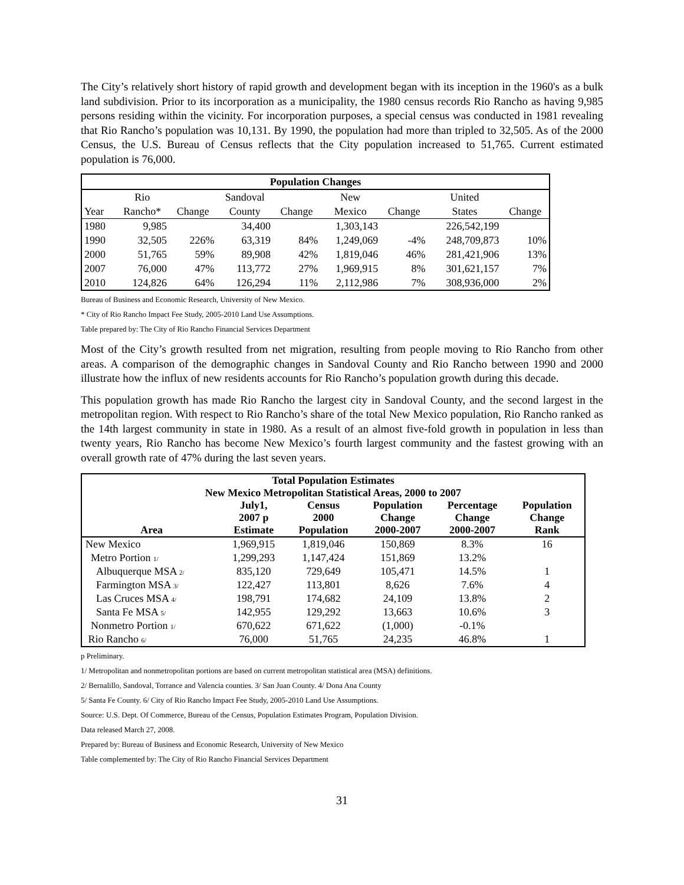The City’s relatively short history of rapid growth and development began with its inception in the 1960's as a bulk land subdivision. Prior to its incorporation as a municipality, the 1980 census records Rio Rancho as having 9,985 persons residing within the vicinity. For incorporation purposes, a special census was conducted in 1981 revealing that Rio Rancho’s population was 10,131. By 1990, the population had more than tripled to 32,505. As of the 2000 Census, the U.S. Bureau of Census reflects that the City population increased to 51,765. Current estimated population is 76,000.
| Population Changes | | | | | | | | |
| --- | --- | --- | --- | --- | --- | --- | --- | --- |
| | Rio | | Sandoval | | New | | United | |
| Year | Rancho* | Change | County | Change | Mexico | Change | States | Change |
| 1980 | 9,985 | | 34,400 | | 1,303,143 | | 226,542,199 | |
| 1990 | 32,505 | 226% | 63,319 | 84% | 1,249,069 | -4% | 248,709,873 | 10% |
| 2000 | 51,765 | 59% | 89,908 | 42% | 1,819,046 | 46% | 281,421,906 | 13% |
| 2007 | 76,000 | 47% | 113,772 | 27% | 1,969,915 | 8% | 301,621,157 | 7% |
| 2010 | 124,826 | 64% | 126,294 | 11% | 2,112,986 | 7% | 308,936,000 | 2% |
Bureau of Business and Economic Research, University of New Mexico.
* City of Rio Rancho Impact Fee Study, 2005-2010 Land Use Assumptions.
Table prepared by: The City of Rio Rancho Financial Services Department
Most of the City’s growth resulted from net migration, resulting from people moving to Rio Rancho from other areas. A comparison of the demographic changes in Sandoval County and Rio Rancho between 1990 and 2000 illustrate how the influx of new residents accounts for Rio Rancho’s population growth during this decade.
This population growth has made Rio Rancho the largest city in Sandoval County, and the second largest in the metropolitan region. With respect to Rio Rancho’s share of the total New Mexico population, Rio Rancho ranked as the 14th largest community in state in 1980. As a result of an almost five-fold growth in population in less than twenty years, Rio Rancho has become New Mexico’s fourth largest community and the fastest growing with an overall growth rate of 47% during the last seven years.
| Total Population Estimates New Mexico Metropolitan Statistical Areas, 2000 to 2007 | | | | | |
| --- | --- | --- | --- | --- | --- |
| Area | July1, 2007 p Estimate | Census 2000 Population | Population Change 2000-2007 | Percentage Change 2000-2007 | Population Change Rank |
| New Mexico | 1,969,915 | 1,819,046 | 150,869 | 8.3% | 16 |
| Metro Portion 1/ | 1,299,293 | 1,147,424 | 151,869 | 13.2% | |
| Albuquerque MSA 2/ | 835,120 | 729,649 | 105,471 | 14.5% | 1 |
| Farmington MSA 3/ | 122,427 | 113,801 | 8,626 | 7.6% | 4 |
| Las Cruces MSA 4/ | 198,791 | 174,682 | 24,109 | 13.8% | 2 |
| Santa Fe MSA 5/ | 142,955 | 129,292 | 13,663 | 10.6% | 3 |
| Nonmetro Portion 1/ | 670,622 | 671,622 | (1,000) | -0.1% | |
| Rio Rancho 6/ | 76,000 | 51,765 | 24,235 | 46.8% | 1 |
p Preliminary.
1/ Metropolitan and nonmetropolitan portions are based on current metropolitan statistical area (MSA) definitions.
2/ Bernalillo, Sandoval, Torrance and Valencia counties. 3/ San Juan County. 4/ Dona Ana County
5/ Santa Fe County. 6/ City of Rio Rancho Impact Fee Study, 2005-2010 Land Use Assumptions.
Source: U.S. Dept. Of Commerce, Bureau of the Census, Population Estimates Program, Population Division.
Data released March 27, 2008.
Prepared by: Bureau of Business and Economic Research, University of New Mexico
Table complemented by: The City of Rio Rancho Financial Services Department
31